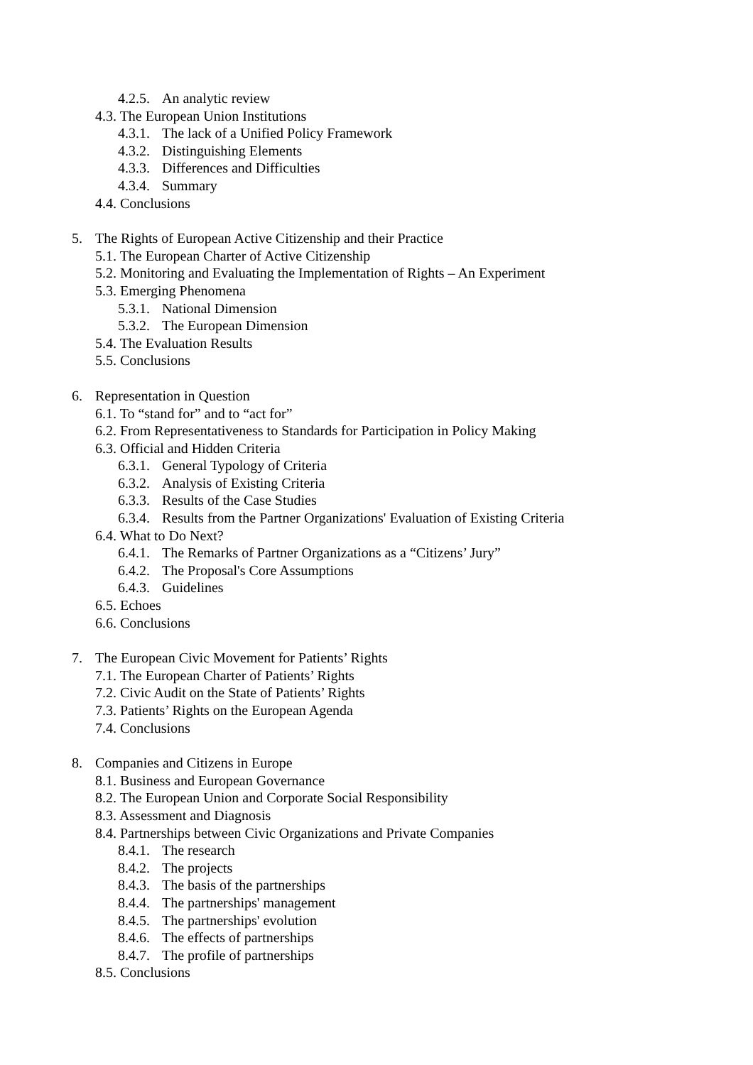4.2.5. An analytic review
4.3. The European Union Institutions
4.3.1. The lack of a Unified Policy Framework
4.3.2. Distinguishing Elements
4.3.3. Differences and Difficulties
4.3.4. Summary
4.4. Conclusions
5. The Rights of European Active Citizenship and their Practice
5.1. The European Charter of Active Citizenship
5.2. Monitoring and Evaluating the Implementation of Rights – An Experiment
5.3. Emerging Phenomena
5.3.1. National Dimension
5.3.2. The European Dimension
5.4. The Evaluation Results
5.5. Conclusions
6. Representation in Question
6.1. To “stand for” and to “act for”
6.2. From Representativeness to Standards for Participation in Policy Making
6.3. Official and Hidden Criteria
6.3.1. General Typology of Criteria
6.3.2. Analysis of Existing Criteria
6.3.3. Results of the Case Studies
6.3.4. Results from the Partner Organizations' Evaluation of Existing Criteria
6.4. What to Do Next?
6.4.1. The Remarks of Partner Organizations as a “Citizens’ Jury”
6.4.2. The Proposal's Core Assumptions
6.4.3. Guidelines
6.5. Echoes
6.6. Conclusions
7. The European Civic Movement for Patients’ Rights
7.1. The European Charter of Patients’ Rights
7.2. Civic Audit on the State of Patients’ Rights
7.3. Patients’ Rights on the European Agenda
7.4. Conclusions
8. Companies and Citizens in Europe
8.1. Business and European Governance
8.2. The European Union and Corporate Social Responsibility
8.3. Assessment and Diagnosis
8.4. Partnerships between Civic Organizations and Private Companies
8.4.1. The research
8.4.2. The projects
8.4.3. The basis of the partnerships
8.4.4. The partnerships' management
8.4.5. The partnerships' evolution
8.4.6. The effects of partnerships
8.4.7. The profile of partnerships
8.5. Conclusions